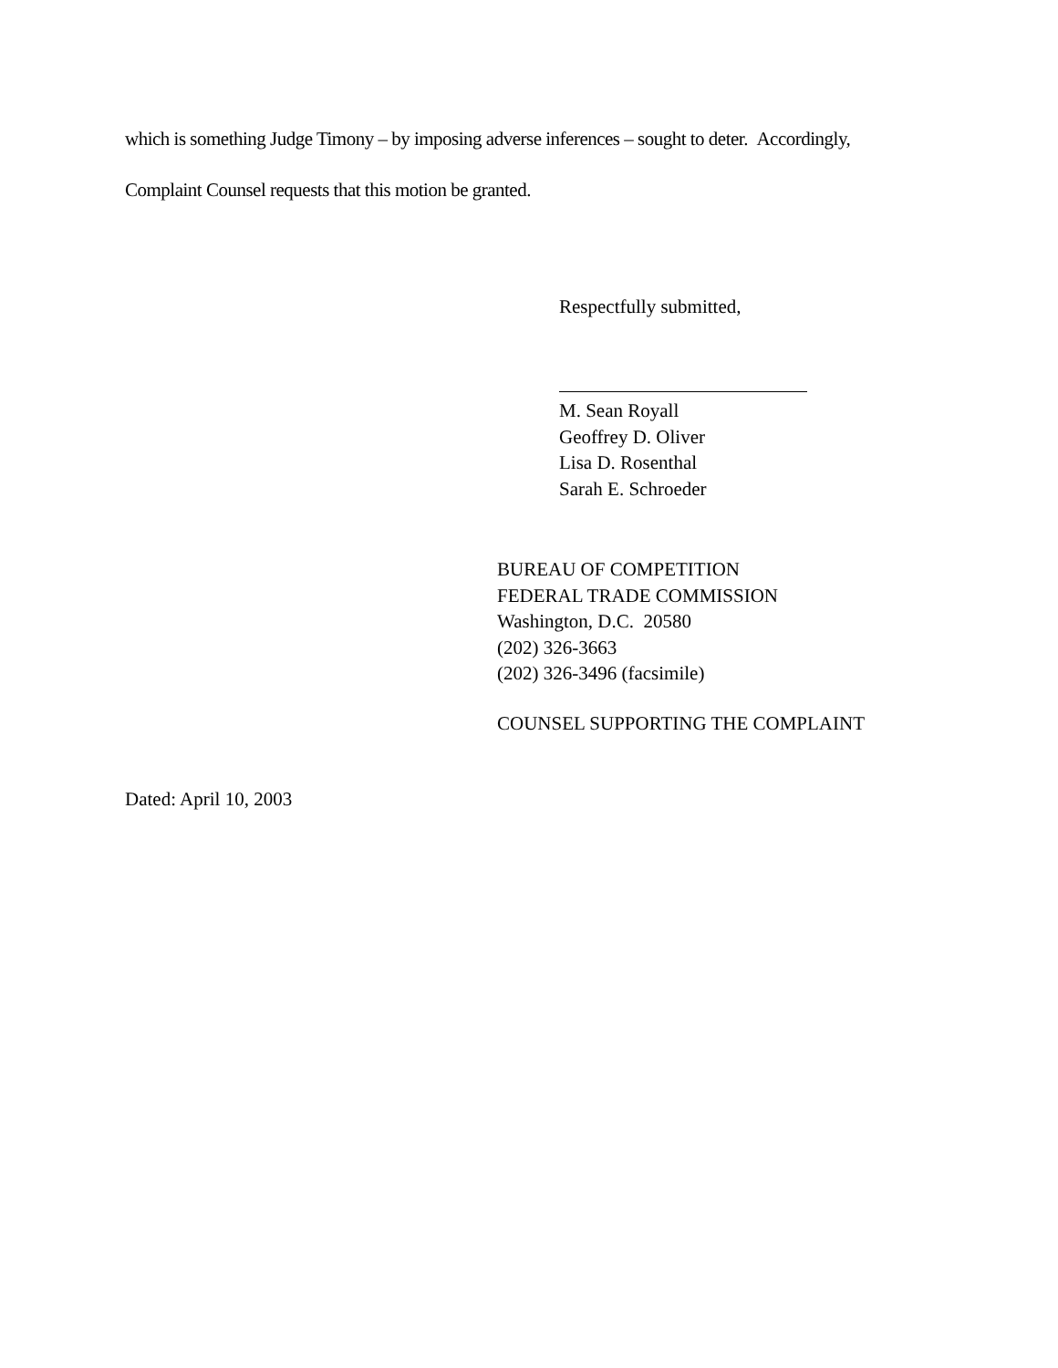which is something Judge Timony – by imposing adverse inferences – sought to deter. Accordingly,
Complaint Counsel requests that this motion be granted.
Respectfully submitted,
M. Sean Royall
Geoffrey D. Oliver
Lisa D. Rosenthal
Sarah E. Schroeder
BUREAU OF COMPETITION
FEDERAL TRADE COMMISSION
Washington, D.C. 20580
(202) 326-3663
(202) 326-3496 (facsimile)
COUNSEL SUPPORTING THE COMPLAINT
Dated: April 10, 2003